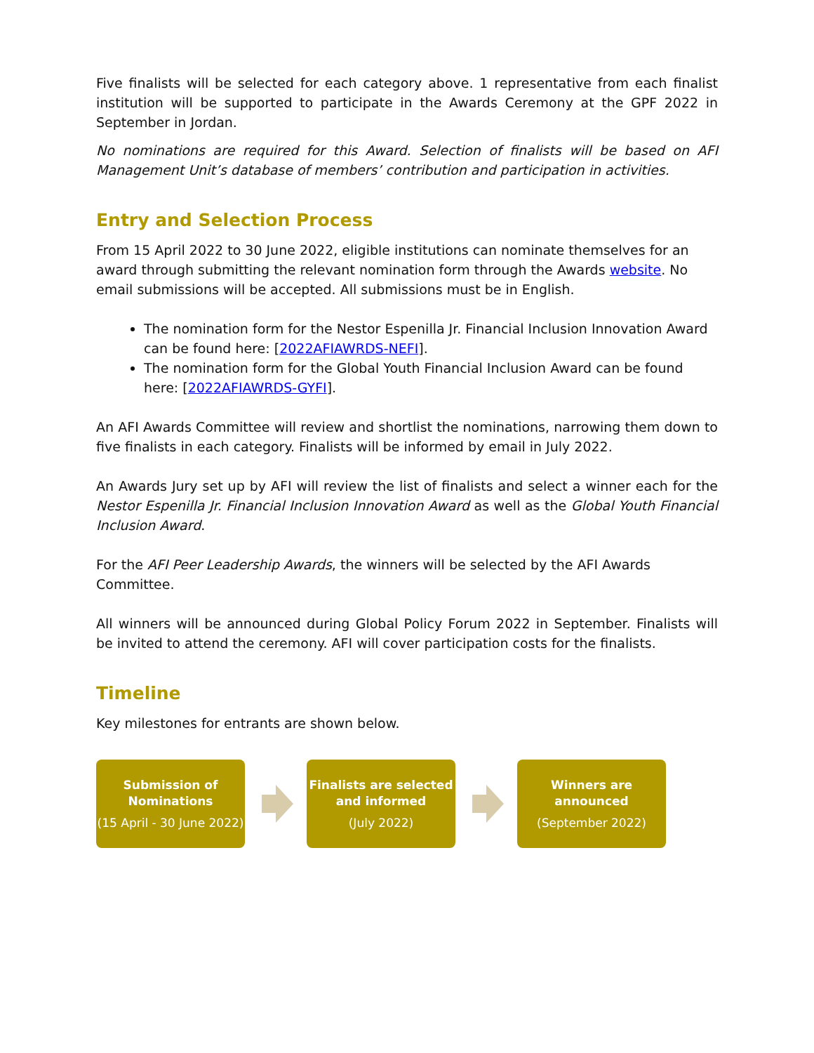Five finalists will be selected for each category above. 1 representative from each finalist institution will be supported to participate in the Awards Ceremony at the GPF 2022 in September in Jordan.
No nominations are required for this Award. Selection of finalists will be based on AFI Management Unit’s database of members’ contribution and participation in activities.
Entry and Selection Process
From 15 April 2022 to 30 June 2022, eligible institutions can nominate themselves for an award through submitting the relevant nomination form through the Awards website. No email submissions will be accepted. All submissions must be in English.
The nomination form for the Nestor Espenilla Jr. Financial Inclusion Innovation Award can be found here: [2022AFIAWRDS-NEFI].
The nomination form for the Global Youth Financial Inclusion Award can be found here: [2022AFIAWRDS-GYFI].
An AFI Awards Committee will review and shortlist the nominations, narrowing them down to five finalists in each category. Finalists will be informed by email in July 2022.
An Awards Jury set up by AFI will review the list of finalists and select a winner each for the Nestor Espenilla Jr. Financial Inclusion Innovation Award as well as the Global Youth Financial Inclusion Award.
For the AFI Peer Leadership Awards, the winners will be selected by the AFI Awards Committee.
All winners will be announced during Global Policy Forum 2022 in September. Finalists will be invited to attend the ceremony. AFI will cover participation costs for the finalists.
Timeline
Key milestones for entrants are shown below.
Submission of Nominations
(15 April - 30 June 2022)
Finalists are selected and informed
(July 2022)
Winners are announced
(September 2022)